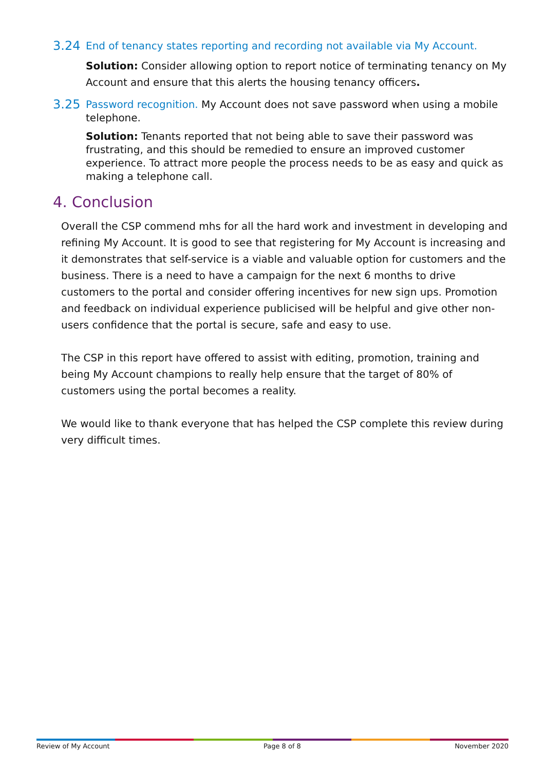3.24 End of tenancy states reporting and recording not available via My Account.
Solution: Consider allowing option to report notice of terminating tenancy on My Account and ensure that this alerts the housing tenancy officers.
3.25 Password recognition. My Account does not save password when using a mobile telephone.
Solution: Tenants reported that not being able to save their password was frustrating, and this should be remedied to ensure an improved customer experience. To attract more people the process needs to be as easy and quick as making a telephone call.
4. Conclusion
Overall the CSP commend mhs for all the hard work and investment in developing and refining My Account. It is good to see that registering for My Account is increasing and it demonstrates that self-service is a viable and valuable option for customers and the business. There is a need to have a campaign for the next 6 months to drive customers to the portal and consider offering incentives for new sign ups. Promotion and feedback on individual experience publicised will be helpful and give other non-users confidence that the portal is secure, safe and easy to use.
The CSP in this report have offered to assist with editing, promotion, training and being My Account champions to really help ensure that the target of 80% of customers using the portal becomes a reality.
We would like to thank everyone that has helped the CSP complete this review during very difficult times.
Review of My Account Page 8 of 8 November 2020